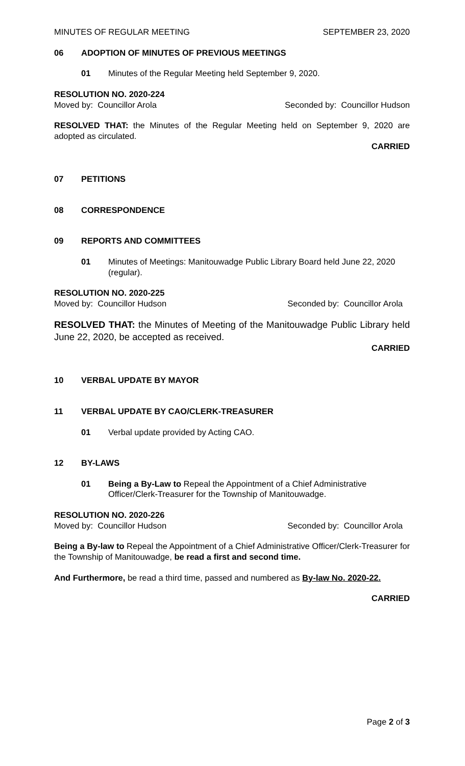MINUTES OF REGULAR MEETING SEPTEMBER 23, 2020
06 ADOPTION OF MINUTES OF PREVIOUS MEETINGS
01 Minutes of the Regular Meeting held September 9, 2020.
RESOLUTION NO. 2020-224
Moved by: Councillor Arola Seconded by: Councillor Hudson
RESOLVED THAT: the Minutes of the Regular Meeting held on September 9, 2020 are adopted as circulated.
CARRIED
07 PETITIONS
08 CORRESPONDENCE
09 REPORTS AND COMMITTEES
01 Minutes of Meetings: Manitouwadge Public Library Board held June 22, 2020 (regular).
RESOLUTION NO. 2020-225
Moved by: Councillor Hudson Seconded by: Councillor Arola
RESOLVED THAT: the Minutes of Meeting of the Manitouwadge Public Library held June 22, 2020, be accepted as received.
CARRIED
10 VERBAL UPDATE BY MAYOR
11 VERBAL UPDATE BY CAO/CLERK-TREASURER
01 Verbal update provided by Acting CAO.
12 BY-LAWS
01 Being a By-Law to Repeal the Appointment of a Chief Administrative Officer/Clerk-Treasurer for the Township of Manitouwadge.
RESOLUTION NO. 2020-226
Moved by: Councillor Hudson Seconded by: Councillor Arola
Being a By-law to Repeal the Appointment of a Chief Administrative Officer/Clerk-Treasurer for the Township of Manitouwadge, be read a first and second time.
And Furthermore, be read a third time, passed and numbered as By-law No. 2020-22.
CARRIED
Page 2 of 3